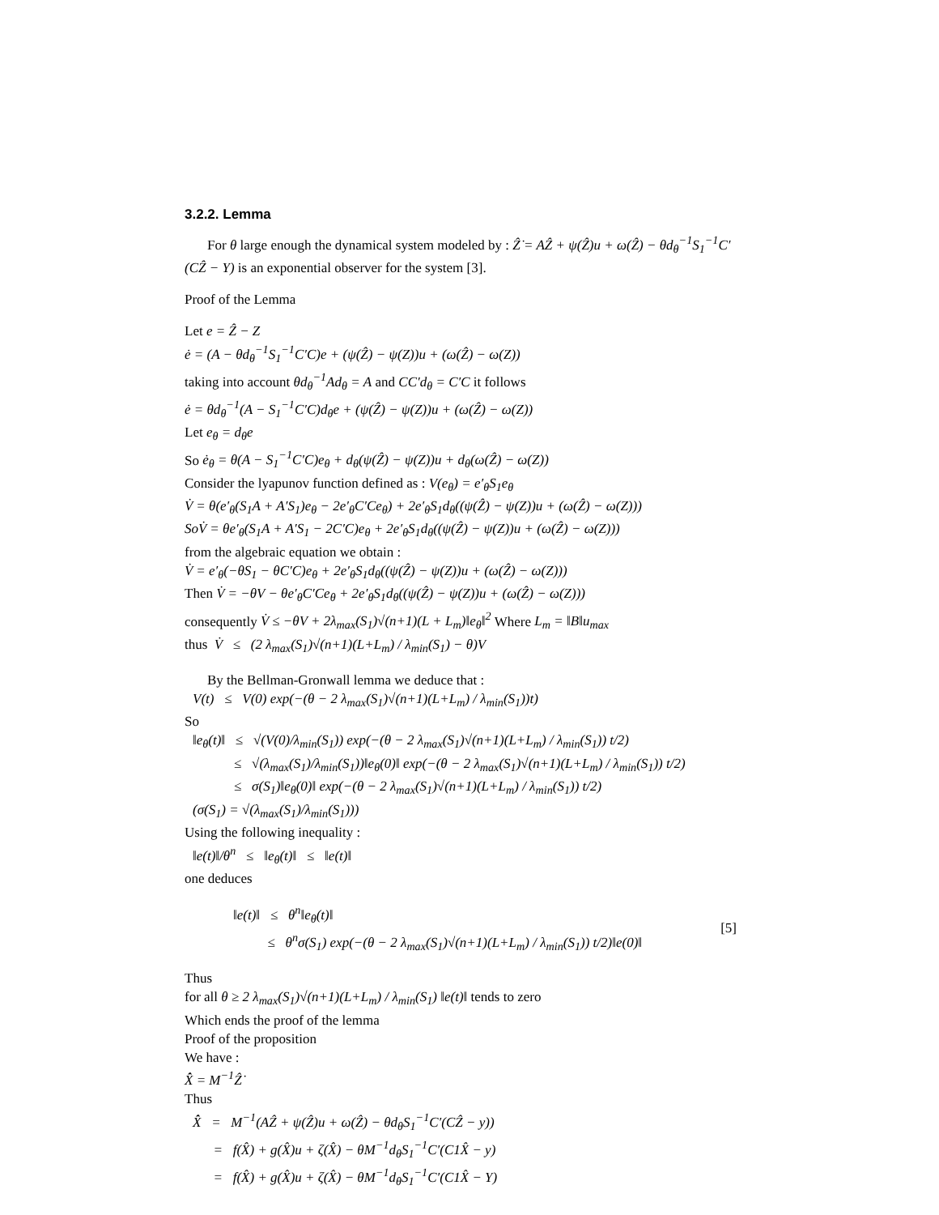3.2.2. Lemma
For θ large enough the dynamical system modeled by : Ẑ̇ = AẐ + ψ(Ẑ)u + ω(Ẑ) − θd<sub>θ</sub><sup>−1</sup>S<sub>1</sub><sup>−1</sup>C′(CẐ − Y) is an exponential observer for the system [3].
Proof of the Lemma
Let e = Ẑ − Z
ė = (A − θd<sub>θ</sub><sup>−1</sup>S<sub>1</sub><sup>−1</sup>C′C)e + (ψ(Ẑ) − ψ(Z))u + (ω(Ẑ) − ω(Z))
taking into account θd<sub>θ</sub><sup>−1</sup>Ad<sub>θ</sub> = A and CC′d<sub>θ</sub> = C′C it follows
ė = θd<sub>θ</sub><sup>−1</sup>(A − S<sub>1</sub><sup>−1</sup>C′C)d<sub>θ</sub>e + (ψ(Ẑ) − ψ(Z))u + (ω(Ẑ) − ω(Z))
Let e<sub>θ</sub> = d<sub>θ</sub>e
So ė<sub>θ</sub> = θ(A − S<sub>1</sub><sup>−1</sup>C′C)e<sub>θ</sub> + d<sub>θ</sub>(ψ(Ẑ) − ψ(Z))u + d<sub>θ</sub>(ω(Ẑ) − ω(Z))
Consider the lyapunov function defined as : V(e<sub>θ</sub>) = e′<sub>θ</sub>S<sub>1</sub>e<sub>θ</sub>
V̇ = θ(e′<sub>θ</sub>(S<sub>1</sub>A + A′S<sub>1</sub>)e<sub>θ</sub> − 2e′<sub>θ</sub>C′Ce<sub>θ</sub>) + 2e′<sub>θ</sub>S<sub>1</sub>d<sub>θ</sub>((ψ(Ẑ) − ψ(Z))u + (ω(Ẑ) − ω(Z)))
SoV̇ = θe′<sub>θ</sub>(S<sub>1</sub>A + A′S<sub>1</sub> − 2C′C)e<sub>θ</sub> + 2e′<sub>θ</sub>S<sub>1</sub>d<sub>θ</sub>((ψ(Ẑ) − ψ(Z))u + (ω(Ẑ) − ω(Z)))
from the algebraic equation we obtain :
V̇ = e′<sub>θ</sub>(−θS<sub>1</sub> − θC′C)e<sub>θ</sub> + 2e′<sub>θ</sub>S<sub>1</sub>d<sub>θ</sub>((ψ(Ẑ) − ψ(Z))u + (ω(Ẑ) − ω(Z)))
Then V̇ = −θV − θe′<sub>θ</sub>C′Ce<sub>θ</sub> + 2e′<sub>θ</sub>S<sub>1</sub>d<sub>θ</sub>((ψ(Ẑ) − ψ(Z))u + (ω(Ẑ) − ω(Z)))
consequently V̇ ≤ −θV + 2λ<sub>max</sub>(S<sub>1</sub>)√(n+1)(L + L<sub>m</sub>)‖e<sub>θ</sub>‖<sup>2</sup> Where L<sub>m</sub> = ‖B‖u<sub>max</sub>
thus V̇ ≤ (2 λ<sub>max</sub>(S<sub>1</sub>)√(n+1)(L+L<sub>m</sub>) / λ<sub>min</sub>(S<sub>1</sub>) − θ)V
By the Bellman-Gronwall lemma we deduce that :
V(t) ≤ V(0) exp(−(θ − 2 λ<sub>max</sub>(S<sub>1</sub>)√(n+1)(L+L<sub>m</sub>) / λ<sub>min</sub>(S<sub>1</sub>))t)
So
‖e<sub>θ</sub>(t)‖ ≤ √(V(0)/λ<sub>min</sub>(S<sub>1</sub>)) exp(−(θ − 2 λ<sub>max</sub>(S<sub>1</sub>)√(n+1)(L+L<sub>m</sub>) / λ<sub>min</sub>(S<sub>1</sub>)) t/2)
≤ √(λ<sub>max</sub>(S<sub>1</sub>)/λ<sub>min</sub>(S<sub>1</sub>))‖e<sub>θ</sub>(0)‖ exp(−(θ − 2 λ<sub>max</sub>(S<sub>1</sub>)√(n+1)(L+L<sub>m</sub>) / λ<sub>min</sub>(S<sub>1</sub>)) t/2)
≤ σ(S<sub>1</sub>)‖e<sub>θ</sub>(0)‖ exp(−(θ − 2 λ<sub>max</sub>(S<sub>1</sub>)√(n+1)(L+L<sub>m</sub>) / λ<sub>min</sub>(S<sub>1</sub>)) t/2)
(σ(S<sub>1</sub>) = √(λ<sub>max</sub>(S<sub>1</sub>)/λ<sub>min</sub>(S<sub>1</sub>)))
Using the following inequality :
‖e(t)‖/θ<sup>n</sup> ≤ ‖e<sub>θ</sub>(t)‖ ≤ ‖e(t)‖
one deduces
‖e(t)‖ ≤ θ<sup>n</sup>‖e<sub>θ</sub>(t)‖
≤ θ<sup>n</sup>σ(S<sub>1</sub>) exp(−(θ − 2 λ<sub>max</sub>(S<sub>1</sub>)√(n+1)(L+L<sub>m</sub>) / λ<sub>min</sub>(S<sub>1</sub>)) t/2)‖e(0)‖
[5]
Thus
for all θ ≥ 2 λ<sub>max</sub>(S<sub>1</sub>)√(n+1)(L+L<sub>m</sub>) / λ<sub>min</sub>(S<sub>1</sub>) ‖e(t)‖ tends to zero
Which ends the proof of the lemma
Proof of the proposition
We have :
X̂̇ = M<sup>−1</sup>Ẑ̇
Thus
X̂̇ = M<sup>−1</sup>(AẐ + ψ(Ẑ)u + ω(Ẑ) − θd<sub>θ</sub>S<sub>1</sub><sup>−1</sup>C′(CẐ − y))
= f(X̂) + g(X̂)u + ζ(X̂) − θM<sup>−1</sup>d<sub>θ</sub>S<sub>1</sub><sup>−1</sup>C′(C1X̂ − y)
= f(X̂) + g(X̂)u + ζ(X̂) − θM<sup>−1</sup>d<sub>θ</sub>S<sub>1</sub><sup>−1</sup>C′(C1X̂ − Y)